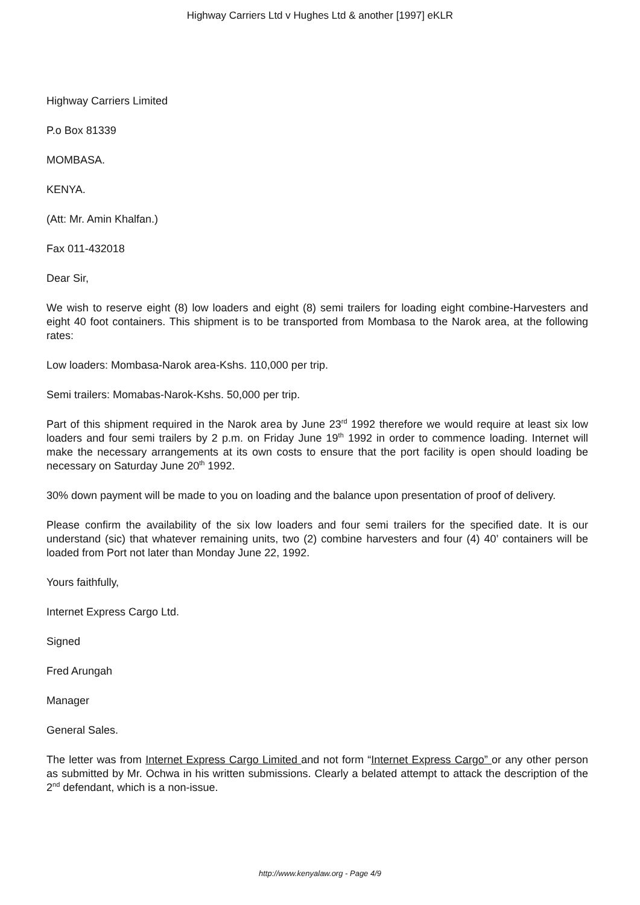Highway Carriers Ltd v Hughes Ltd & another [1997] eKLR
Highway Carriers Limited
P.o Box 81339
MOMBASA.
KENYA.
(Att: Mr. Amin Khalfan.)
Fax 011-432018
Dear Sir,
We wish to reserve eight (8) low loaders and eight (8) semi trailers for loading eight combine-Harvesters and eight 40 foot containers. This shipment is to be transported from Mombasa to the Narok area, at the following rates:
Low loaders: Mombasa-Narok area-Kshs. 110,000 per trip.
Semi trailers: Momabas-Narok-Kshs. 50,000 per trip.
Part of this shipment required in the Narok area by June 23<sup>rd</sup> 1992 therefore we would require at least six low loaders and four semi trailers by 2 p.m. on Friday June 19<sup>th</sup> 1992 in order to commence loading. Internet will make the necessary arrangements at its own costs to ensure that the port facility is open should loading be necessary on Saturday June 20<sup>th</sup> 1992.
30% down payment will be made to you on loading and the balance upon presentation of proof of delivery.
Please confirm the availability of the six low loaders and four semi trailers for the specified date. It is our understand (sic) that whatever remaining units, two (2) combine harvesters and four (4) 40’ containers will be loaded from Port not later than Monday June 22, 1992.
Yours faithfully,
Internet Express Cargo Ltd.
Signed
Fred Arungah
Manager
General Sales.
The letter was from Internet Express Cargo Limited and not form “Internet Express Cargo” or any other person as submitted by Mr. Ochwa in his written submissions. Clearly a belated attempt to attack the description of the 2<sup>nd</sup> defendant, which is a non-issue.
http://www.kenyalaw.org - Page 4/9